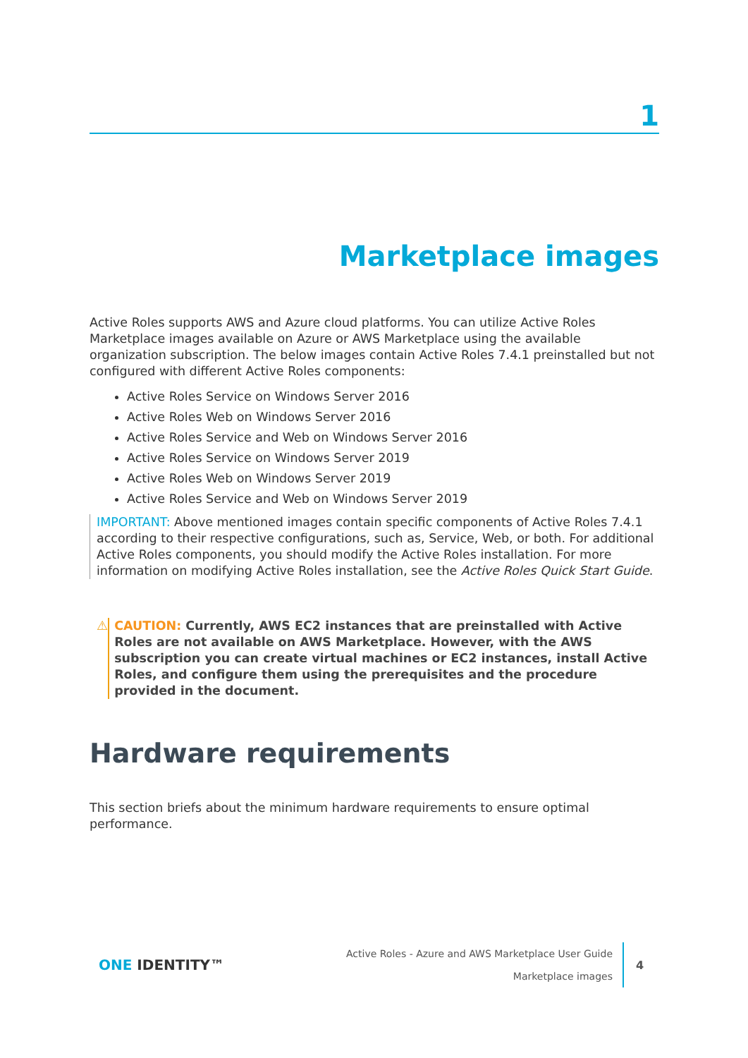1
Marketplace images
Active Roles supports AWS and Azure cloud platforms. You can utilize Active Roles Marketplace images available on Azure or AWS Marketplace using the available organization subscription. The below images contain Active Roles 7.4.1 preinstalled but not configured with different Active Roles components:
Active Roles Service on Windows Server 2016
Active Roles Web on Windows Server 2016
Active Roles Service and Web on Windows Server 2016
Active Roles Service on Windows Server 2019
Active Roles Web on Windows Server 2019
Active Roles Service and Web on Windows Server 2019
IMPORTANT: Above mentioned images contain specific components of Active Roles 7.4.1 according to their respective configurations, such as, Service, Web, or both. For additional Active Roles components, you should modify the Active Roles installation. For more information on modifying Active Roles installation, see the Active Roles Quick Start Guide.
⚠
CAUTION: Currently, AWS EC2 instances that are preinstalled with Active Roles are not available on AWS Marketplace. However, with the AWS subscription you can create virtual machines or EC2 instances, install Active Roles, and configure them using the prerequisites and the procedure provided in the document.
Hardware requirements
This section briefs about the minimum hardware requirements to ensure optimal performance.
ONE IDENTITY™
Active Roles - Azure and AWS Marketplace User Guide
Marketplace images
4